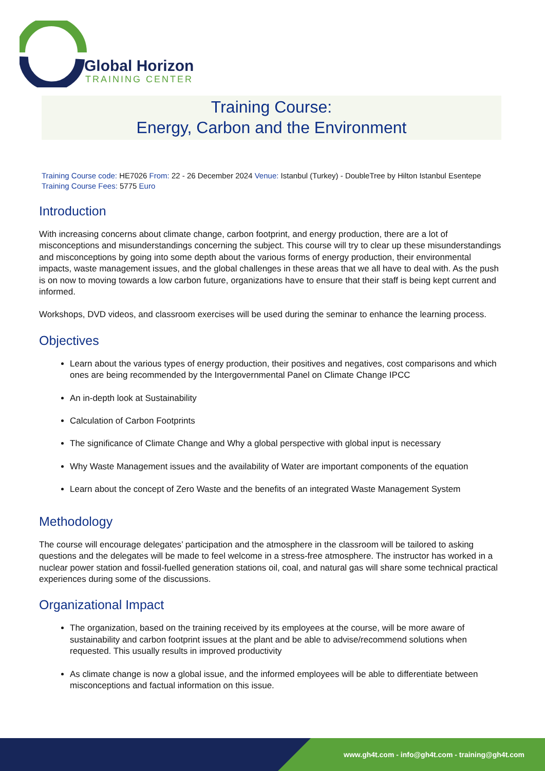Global Horizon
TRAINING CENTER
Training Course:
Energy, Carbon and the Environment
Training Course code: HE7026 From: 22 - 26 December 2024 Venue: Istanbul (Turkey) - DoubleTree by Hilton Istanbul Esentepe Training Course Fees: 5775 Euro
Introduction
With increasing concerns about climate change, carbon footprint, and energy production, there are a lot of misconceptions and misunderstandings concerning the subject. This course will try to clear up these misunderstandings and misconceptions by going into some depth about the various forms of energy production, their environmental impacts, waste management issues, and the global challenges in these areas that we all have to deal with. As the push is on now to moving towards a low carbon future, organizations have to ensure that their staff is being kept current and informed.
Workshops, DVD videos, and classroom exercises will be used during the seminar to enhance the learning process.
Objectives
Learn about the various types of energy production, their positives and negatives, cost comparisons and which ones are being recommended by the Intergovernmental Panel on Climate Change IPCC
An in-depth look at Sustainability
Calculation of Carbon Footprints
The significance of Climate Change and Why a global perspective with global input is necessary
Why Waste Management issues and the availability of Water are important components of the equation
Learn about the concept of Zero Waste and the benefits of an integrated Waste Management System
Methodology
The course will encourage delegates’ participation and the atmosphere in the classroom will be tailored to asking questions and the delegates will be made to feel welcome in a stress-free atmosphere. The instructor has worked in a nuclear power station and fossil-fuelled generation stations oil, coal, and natural gas will share some technical practical experiences during some of the discussions.
Organizational Impact
The organization, based on the training received by its employees at the course, will be more aware of sustainability and carbon footprint issues at the plant and be able to advise/recommend solutions when requested. This usually results in improved productivity
As climate change is now a global issue, and the informed employees will be able to differentiate between misconceptions and factual information on this issue.
www.gh4t.com - info@gh4t.com - training@gh4t.com